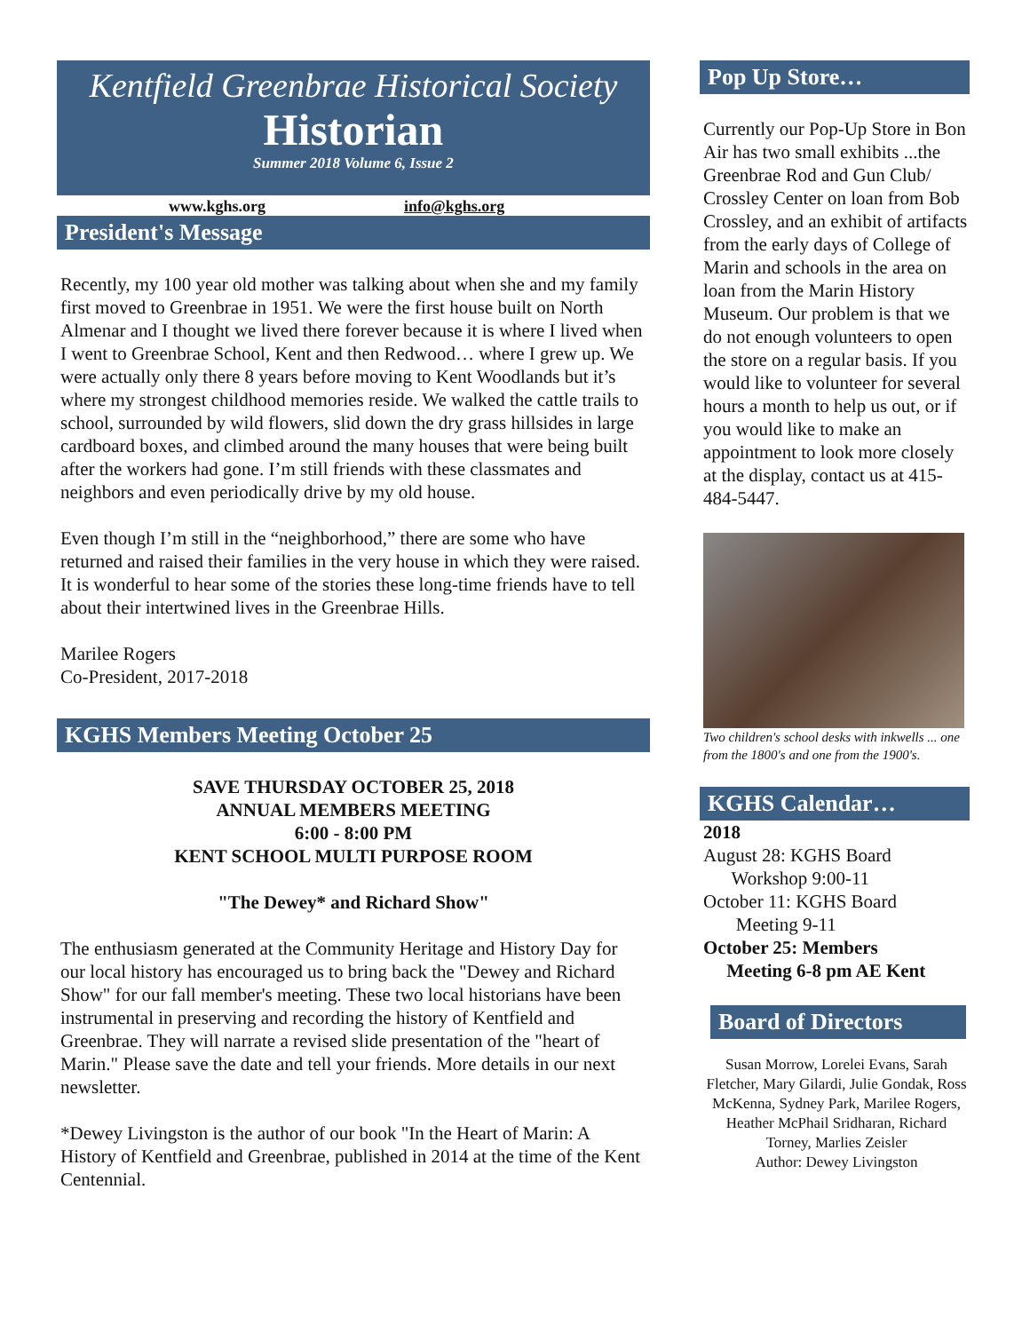Kentfield Greenbrae Historical Society
Historian
Summer 2018 Volume 6, Issue 2
www.kghs.org info@kghs.org
President's Message
Recently, my 100 year old mother was talking about when she and my family first moved to Greenbrae in 1951. We were the first house built on North Almenar and I thought we lived there forever because it is where I lived when I went to Greenbrae School, Kent and then Redwood… where I grew up. We were actually only there 8 years before moving to Kent Woodlands but it’s where my strongest childhood memories reside. We walked the cattle trails to school, surrounded by wild flowers, slid down the dry grass hillsides in large cardboard boxes, and climbed around the many houses that were being built after the workers had gone. I’m still friends with these classmates and neighbors and even periodically drive by my old house.
Even though I’m still in the “neighborhood,” there are some who have returned and raised their families in the very house in which they were raised. It is wonderful to hear some of the stories these long-time friends have to tell about their intertwined lives in the Greenbrae Hills.
Marilee Rogers
Co-President, 2017-2018
KGHS Members Meeting October 25
SAVE THURSDAY OCTOBER 25, 2018
ANNUAL MEMBERS MEETING
6:00 - 8:00 PM
KENT SCHOOL MULTI PURPOSE ROOM
"The Dewey* and Richard Show"
The enthusiasm generated at the Community Heritage and History Day for our local history has encouraged us to bring back the "Dewey and Richard Show" for our fall member's meeting. These two local historians have been instrumental in preserving and recording the history of Kentfield and Greenbrae. They will narrate a revised slide presentation of the "heart of Marin." Please save the date and tell your friends. More details in our next newsletter.
*Dewey Livingston is the author of our book "In the Heart of Marin: A History of Kentfield and Greenbrae, published in 2014 at the time of the Kent Centennial.
Pop Up Store…
Currently our Pop-Up Store in Bon Air has two small exhibits ...the Greenbrae Rod and Gun Club/ Crossley Center on loan from Bob Crossley, and an exhibit of artifacts from the early days of College of Marin and schools in the area on loan from the Marin History Museum. Our problem is that we do not enough volunteers to open the store on a regular basis. If you would like to volunteer for several hours a month to help us out, or if you would like to make an appointment to look more closely at the display, contact us at 415-484-5447.
Two children's school desks with inkwells ... one from the 1800's and one from the 1900's.
KGHS Calendar…
2018
August 28: KGHS Board
Workshop 9:00-11
October 11: KGHS Board
Meeting 9-11
October 25: Members
Meeting 6-8 pm AE Kent
Board of Directors
Susan Morrow, Lorelei Evans, Sarah Fletcher, Mary Gilardi, Julie Gondak, Ross McKenna, Sydney Park, Marilee Rogers, Heather McPhail Sridharan, Richard Torney, Marlies Zeisler
Author: Dewey Livingston